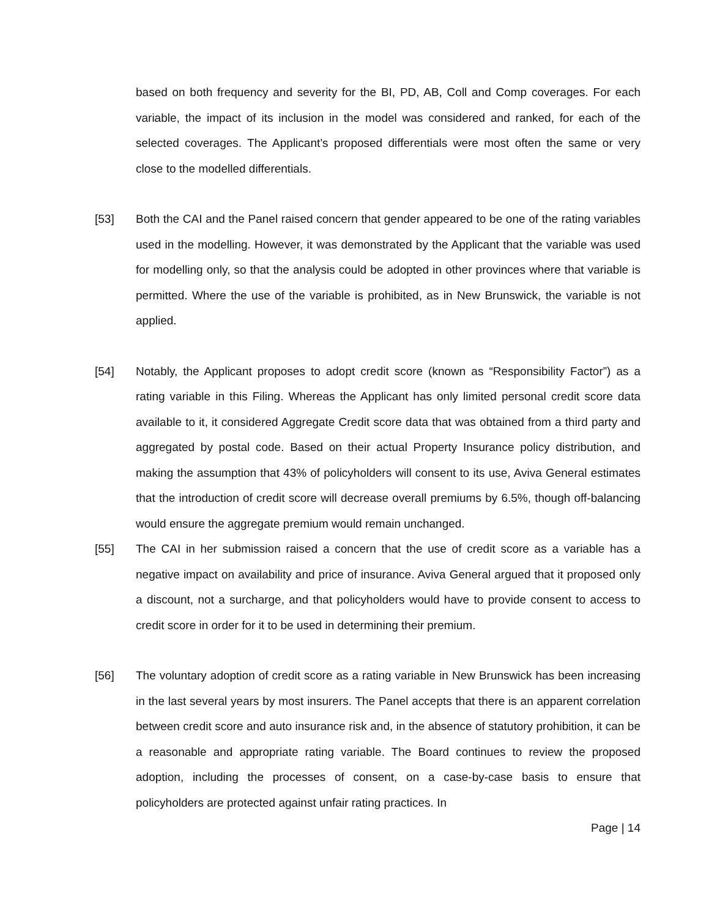based on both frequency and severity for the BI, PD, AB, Coll and Comp coverages. For each variable, the impact of its inclusion in the model was considered and ranked, for each of the selected coverages. The Applicant’s proposed differentials were most often the same or very close to the modelled differentials.
[53] Both the CAI and the Panel raised concern that gender appeared to be one of the rating variables used in the modelling. However, it was demonstrated by the Applicant that the variable was used for modelling only, so that the analysis could be adopted in other provinces where that variable is permitted. Where the use of the variable is prohibited, as in New Brunswick, the variable is not applied.
[54] Notably, the Applicant proposes to adopt credit score (known as “Responsibility Factor”) as a rating variable in this Filing. Whereas the Applicant has only limited personal credit score data available to it, it considered Aggregate Credit score data that was obtained from a third party and aggregated by postal code. Based on their actual Property Insurance policy distribution, and making the assumption that 43% of policyholders will consent to its use, Aviva General estimates that the introduction of credit score will decrease overall premiums by 6.5%, though off-balancing would ensure the aggregate premium would remain unchanged.
[55] The CAI in her submission raised a concern that the use of credit score as a variable has a negative impact on availability and price of insurance. Aviva General argued that it proposed only a discount, not a surcharge, and that policyholders would have to provide consent to access to credit score in order for it to be used in determining their premium.
[56] The voluntary adoption of credit score as a rating variable in New Brunswick has been increasing in the last several years by most insurers. The Panel accepts that there is an apparent correlation between credit score and auto insurance risk and, in the absence of statutory prohibition, it can be a reasonable and appropriate rating variable. The Board continues to review the proposed adoption, including the processes of consent, on a case-by-case basis to ensure that policyholders are protected against unfair rating practices. In
Page | 14